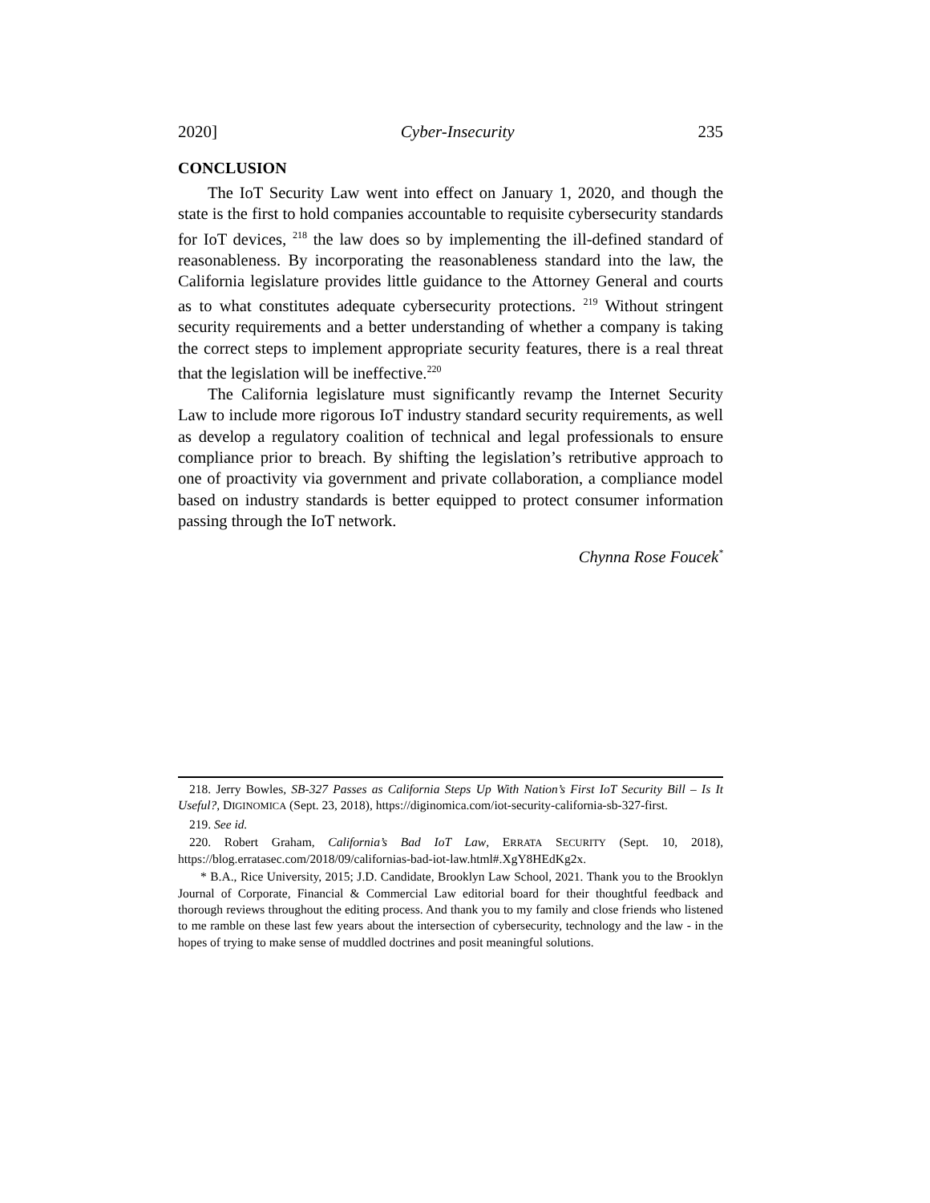2020] Cyber-Insecurity 235
CONCLUSION
The IoT Security Law went into effect on January 1, 2020, and though the state is the first to hold companies accountable to requisite cybersecurity standards for IoT devices, <sup>218</sup> the law does so by implementing the ill-defined standard of reasonableness. By incorporating the reasonableness standard into the law, the California legislature provides little guidance to the Attorney General and courts as to what constitutes adequate cybersecurity protections. <sup>219</sup> Without stringent security requirements and a better understanding of whether a company is taking the correct steps to implement appropriate security features, there is a real threat that the legislation will be ineffective.<sup>220</sup>
The California legislature must significantly revamp the Internet Security Law to include more rigorous IoT industry standard security requirements, as well as develop a regulatory coalition of technical and legal professionals to ensure compliance prior to breach. By shifting the legislation’s retributive approach to one of proactivity via government and private collaboration, a compliance model based on industry standards is better equipped to protect consumer information passing through the IoT network.
Chynna Rose Foucek<sup>*</sup>
218. Jerry Bowles, SB-327 Passes as California Steps Up With Nation’s First IoT Security Bill – Is It Useful?, DIGINOMICA (Sept. 23, 2018), https://diginomica.com/iot-security-california-sb-327-first.
219. See id.
220. Robert Graham, California’s Bad IoT Law, ERRATA SECURITY (Sept. 10, 2018), https://blog.erratasec.com/2018/09/californias-bad-iot-law.html#.XgY8HEdKg2x.
* B.A., Rice University, 2015; J.D. Candidate, Brooklyn Law School, 2021. Thank you to the Brooklyn Journal of Corporate, Financial & Commercial Law editorial board for their thoughtful feedback and thorough reviews throughout the editing process. And thank you to my family and close friends who listened to me ramble on these last few years about the intersection of cybersecurity, technology and the law - in the hopes of trying to make sense of muddled doctrines and posit meaningful solutions.